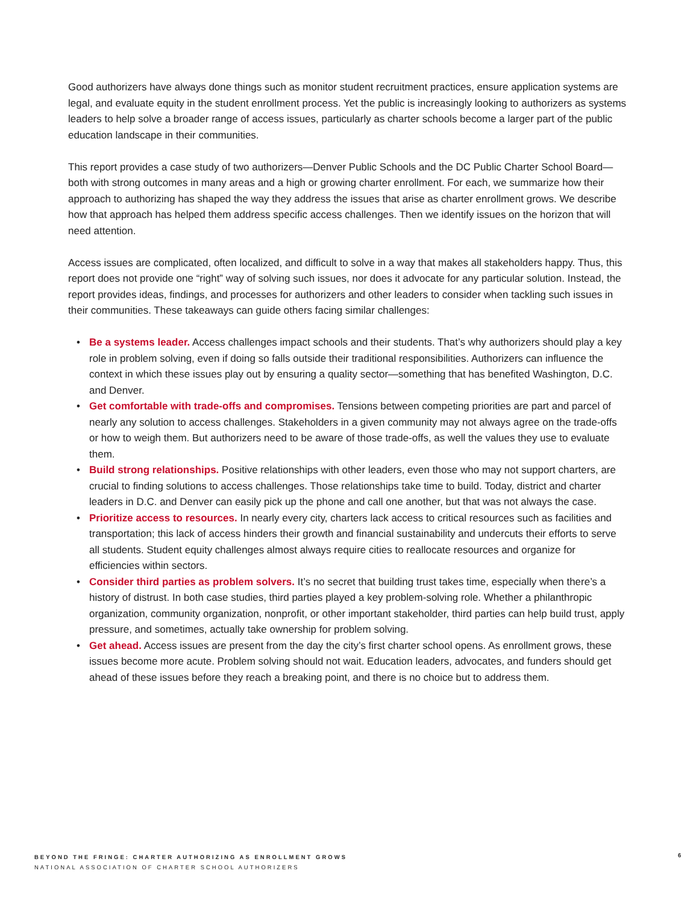Good authorizers have always done things such as monitor student recruitment practices, ensure application systems are legal, and evaluate equity in the student enrollment process. Yet the public is increasingly looking to authorizers as systems leaders to help solve a broader range of access issues, particularly as charter schools become a larger part of the public education landscape in their communities.
This report provides a case study of two authorizers—Denver Public Schools and the DC Public Charter School Board—both with strong outcomes in many areas and a high or growing charter enrollment. For each, we summarize how their approach to authorizing has shaped the way they address the issues that arise as charter enrollment grows. We describe how that approach has helped them address specific access challenges. Then we identify issues on the horizon that will need attention.
Access issues are complicated, often localized, and difficult to solve in a way that makes all stakeholders happy. Thus, this report does not provide one “right” way of solving such issues, nor does it advocate for any particular solution. Instead, the report provides ideas, findings, and processes for authorizers and other leaders to consider when tackling such issues in their communities. These takeaways can guide others facing similar challenges:
• Be a systems leader. Access challenges impact schools and their students. That’s why authorizers should play a key role in problem solving, even if doing so falls outside their traditional responsibilities. Authorizers can influence the context in which these issues play out by ensuring a quality sector—something that has benefited Washington, D.C. and Denver.
• Get comfortable with trade-offs and compromises. Tensions between competing priorities are part and parcel of nearly any solution to access challenges. Stakeholders in a given community may not always agree on the trade-offs or how to weigh them. But authorizers need to be aware of those trade-offs, as well the values they use to evaluate them.
• Build strong relationships. Positive relationships with other leaders, even those who may not support charters, are crucial to finding solutions to access challenges. Those relationships take time to build. Today, district and charter leaders in D.C. and Denver can easily pick up the phone and call one another, but that was not always the case.
• Prioritize access to resources. In nearly every city, charters lack access to critical resources such as facilities and transportation; this lack of access hinders their growth and financial sustainability and undercuts their efforts to serve all students. Student equity challenges almost always require cities to reallocate resources and organize for efficiencies within sectors.
• Consider third parties as problem solvers. It’s no secret that building trust takes time, especially when there’s a history of distrust. In both case studies, third parties played a key problem-solving role. Whether a philanthropic organization, community organization, nonprofit, or other important stakeholder, third parties can help build trust, apply pressure, and sometimes, actually take ownership for problem solving.
• Get ahead. Access issues are present from the day the city’s first charter school opens. As enrollment grows, these issues become more acute. Problem solving should not wait. Education leaders, advocates, and funders should get ahead of these issues before they reach a breaking point, and there is no choice but to address them.
BEYOND THE FRINGE: CHARTER AUTHORIZING AS ENROLLMENT GROWS
NATIONAL ASSOCIATION OF CHARTER SCHOOL AUTHORIZERS
6